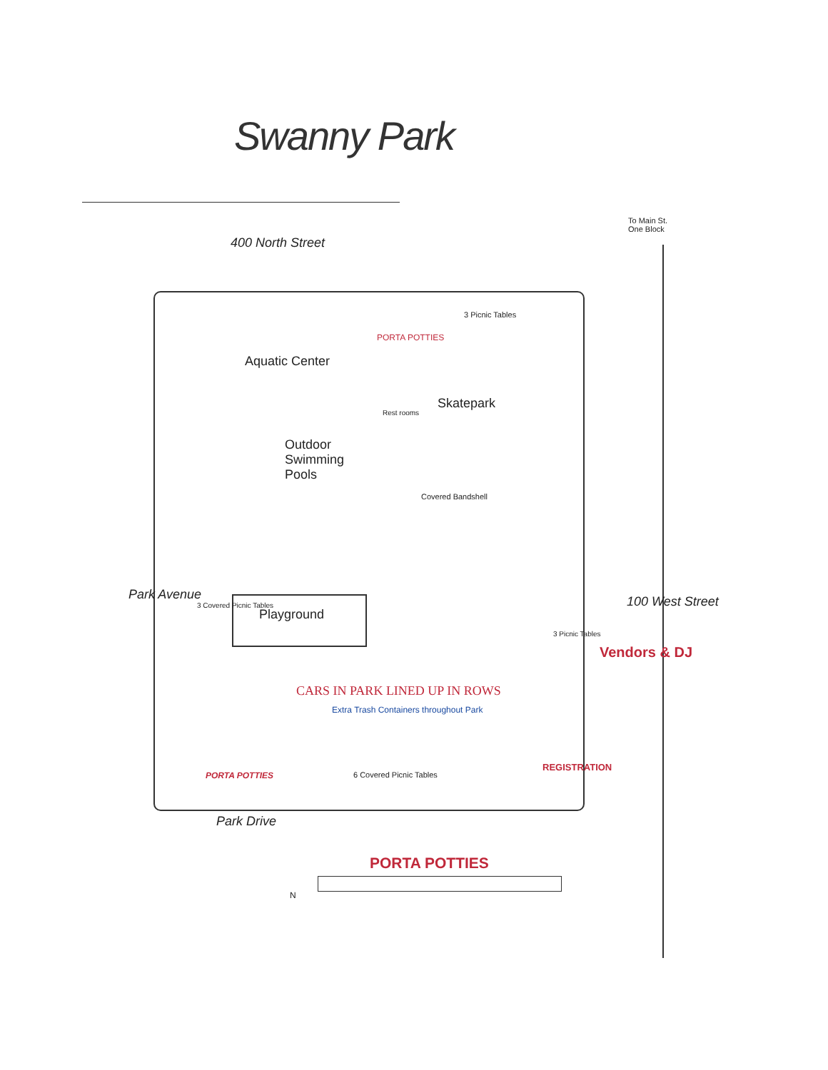Swanny Park
To Main St.
One Block
400 North Street
3 Picnic Tables
PORTA POTTIES
Aquatic Center
Skatepark
Rest rooms
Outdoor
Swimming
Pools
Covered Bandshell
Playground
Park Avenue
3 Covered Picnic Tables
3 Picnic Tables
100 West Street
Vendors & DJ
CARS IN PARK LINED UP IN ROWS
Extra Trash Containers throughout Park
PORTA POTTIES 6 Covered Picnic Tables
REGISTRATION
Park Drive
PORTA POTTIES
N